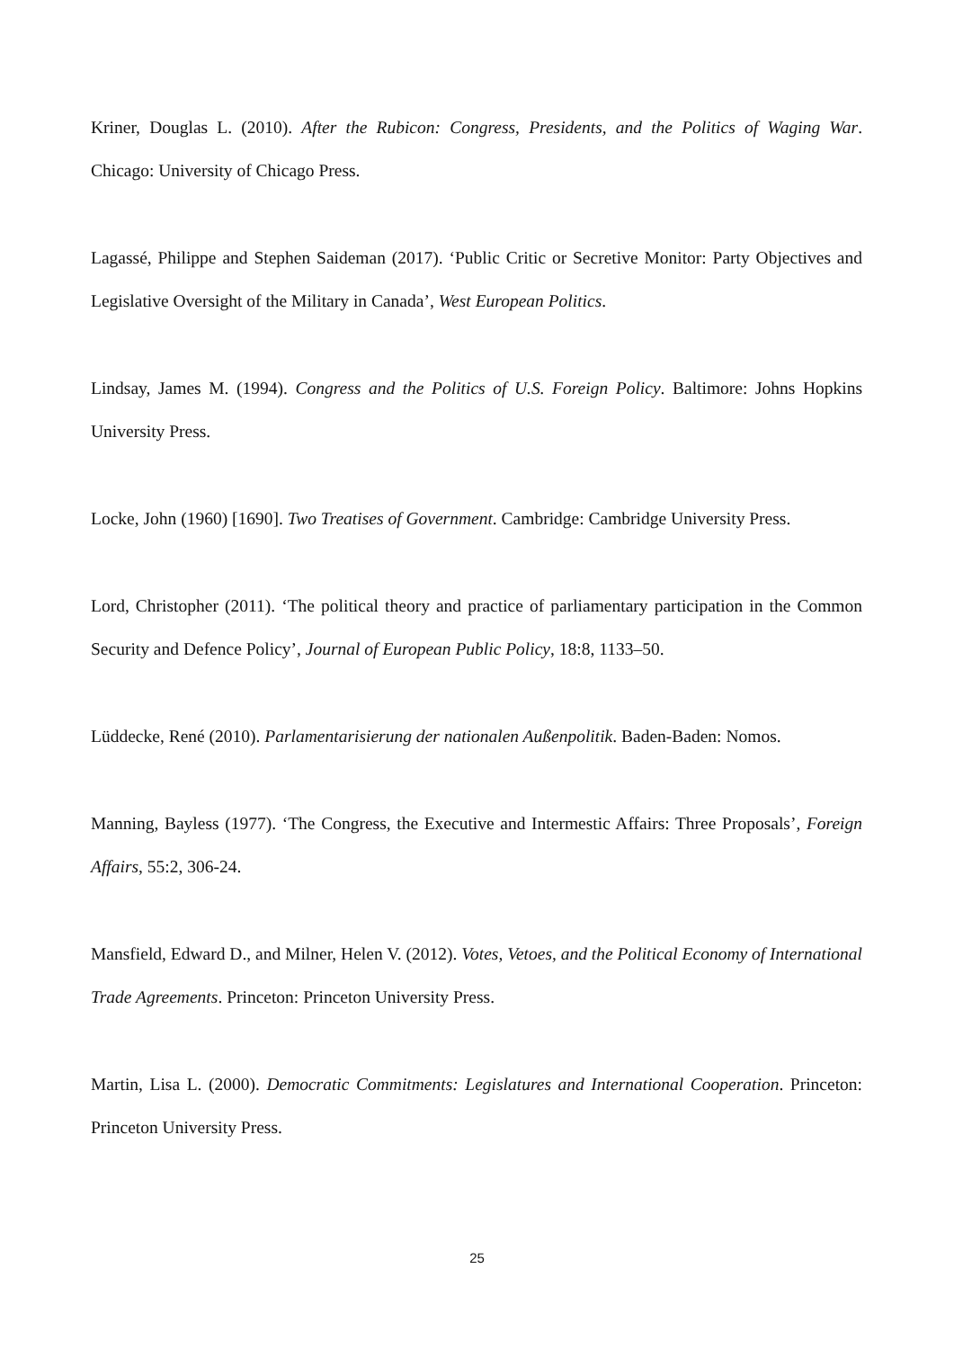Kriner, Douglas L. (2010). After the Rubicon: Congress, Presidents, and the Politics of Waging War. Chicago: University of Chicago Press.
Lagassé, Philippe and Stephen Saideman (2017). ‘Public Critic or Secretive Monitor: Party Objectives and Legislative Oversight of the Military in Canada’, West European Politics.
Lindsay, James M. (1994). Congress and the Politics of U.S. Foreign Policy. Baltimore: Johns Hopkins University Press.
Locke, John (1960) [1690]. Two Treatises of Government. Cambridge: Cambridge University Press.
Lord, Christopher (2011). ‘The political theory and practice of parliamentary participation in the Common Security and Defence Policy’, Journal of European Public Policy, 18:8, 1133–50.
Lüddecke, René (2010). Parlamentarisierung der nationalen Außenpolitik. Baden-Baden: Nomos.
Manning, Bayless (1977). ‘The Congress, the Executive and Intermestic Affairs: Three Proposals’, Foreign Affairs, 55:2, 306-24.
Mansfield, Edward D., and Milner, Helen V. (2012). Votes, Vetoes, and the Political Economy of International Trade Agreements. Princeton: Princeton University Press.
Martin, Lisa L. (2000). Democratic Commitments: Legislatures and International Cooperation. Princeton: Princeton University Press.
25